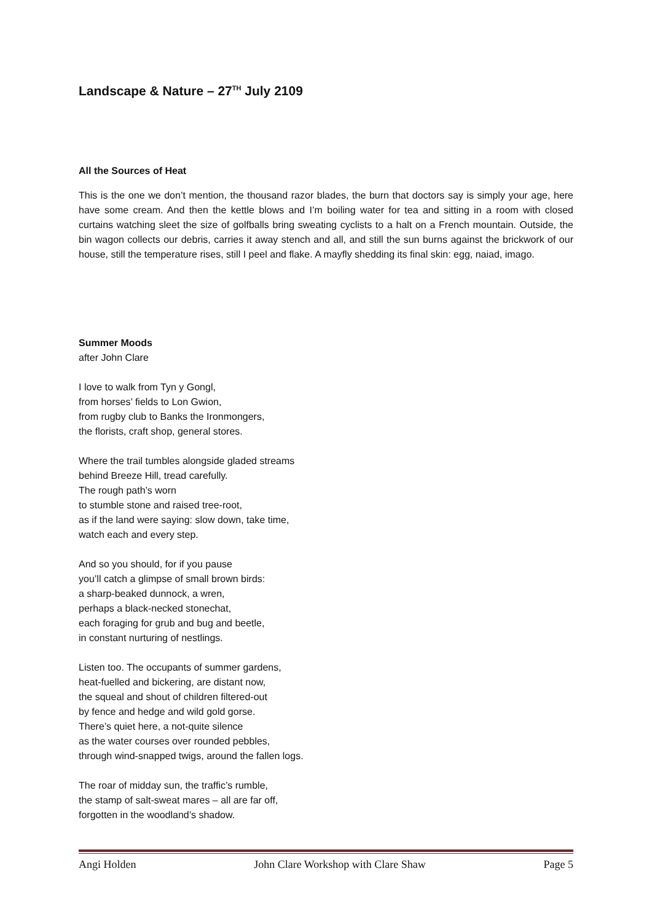Landscape & Nature – 27<sup>TH</sup> July 2109
All the Sources of Heat
This is the one we don’t mention, the thousand razor blades, the burn that doctors say is simply your age, here have some cream. And then the kettle blows and I’m boiling water for tea and sitting in a room with closed curtains watching sleet the size of golfballs bring sweating cyclists to a halt on a French mountain. Outside, the bin wagon collects our debris, carries it away stench and all, and still the sun burns against the brickwork of our house, still the temperature rises, still I peel and flake. A mayfly shedding its final skin: egg, naiad, imago.
Summer Moods
after John Clare
I love to walk from Tyn y Gongl,
from horses’ fields to Lon Gwion,
from rugby club to Banks the Ironmongers,
the florists, craft shop, general stores.
Where the trail tumbles alongside gladed streams
behind Breeze Hill, tread carefully.
The rough path’s worn
to stumble stone and raised tree-root,
as if the land were saying: slow down, take time,
watch each and every step.
And so you should, for if you pause
you’ll catch a glimpse of small brown birds:
a sharp-beaked dunnock, a wren,
perhaps a black-necked stonechat,
each foraging for grub and bug and beetle,
in constant nurturing of nestlings.
Listen too. The occupants of summer gardens,
heat-fuelled and bickering, are distant now,
the squeal and shout of children filtered-out
by fence and hedge and wild gold gorse.
There’s quiet here, a not-quite silence
as the water courses over rounded pebbles,
through wind-snapped twigs, around the fallen logs.
The roar of midday sun, the traffic’s rumble,
the stamp of salt-sweat mares – all are far off,
forgotten in the woodland’s shadow.
Angi Holden John Clare Workshop with Clare Shaw Page 5